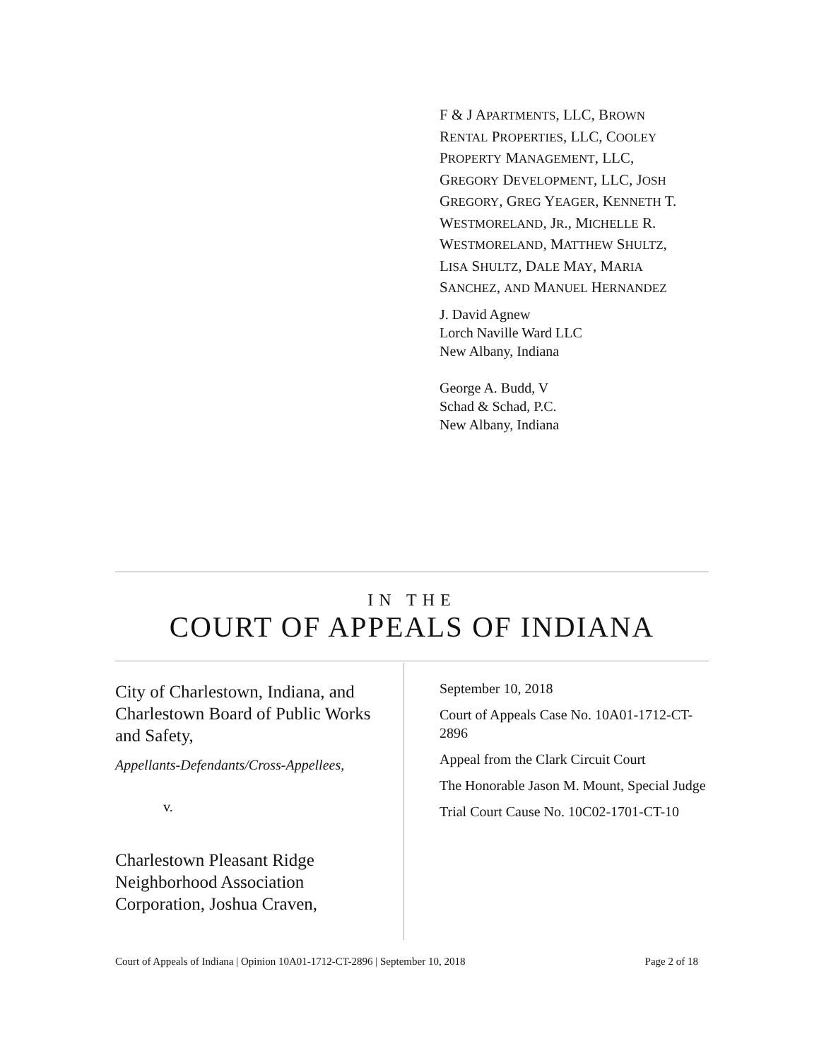F & J APARTMENTS, LLC, BROWN RENTAL PROPERTIES, LLC, COOLEY PROPERTY MANAGEMENT, LLC, GREGORY DEVELOPMENT, LLC, JOSH GREGORY, GREG YEAGER, KENNETH T. WESTMORELAND, JR., MICHELLE R. WESTMORELAND, MATTHEW SHULTZ, LISA SHULTZ, DALE MAY, MARIA SANCHEZ, AND MANUEL HERNANDEZ
J. David Agnew
Lorch Naville Ward LLC
New Albany, Indiana
George A. Budd, V
Schad & Schad, P.C.
New Albany, Indiana
IN THE
COURT OF APPEALS OF INDIANA
City of Charlestown, Indiana, and Charlestown Board of Public Works and Safety,
Appellants-Defendants/Cross-Appellees,
v.
Charlestown Pleasant Ridge Neighborhood Association Corporation, Joshua Craven,
September 10, 2018
Court of Appeals Case No. 10A01-1712-CT-2896
Appeal from the Clark Circuit Court
The Honorable Jason M. Mount, Special Judge
Trial Court Cause No. 10C02-1701-CT-10
Court of Appeals of Indiana | Opinion 10A01-1712-CT-2896 | September 10, 2018 Page 2 of 18